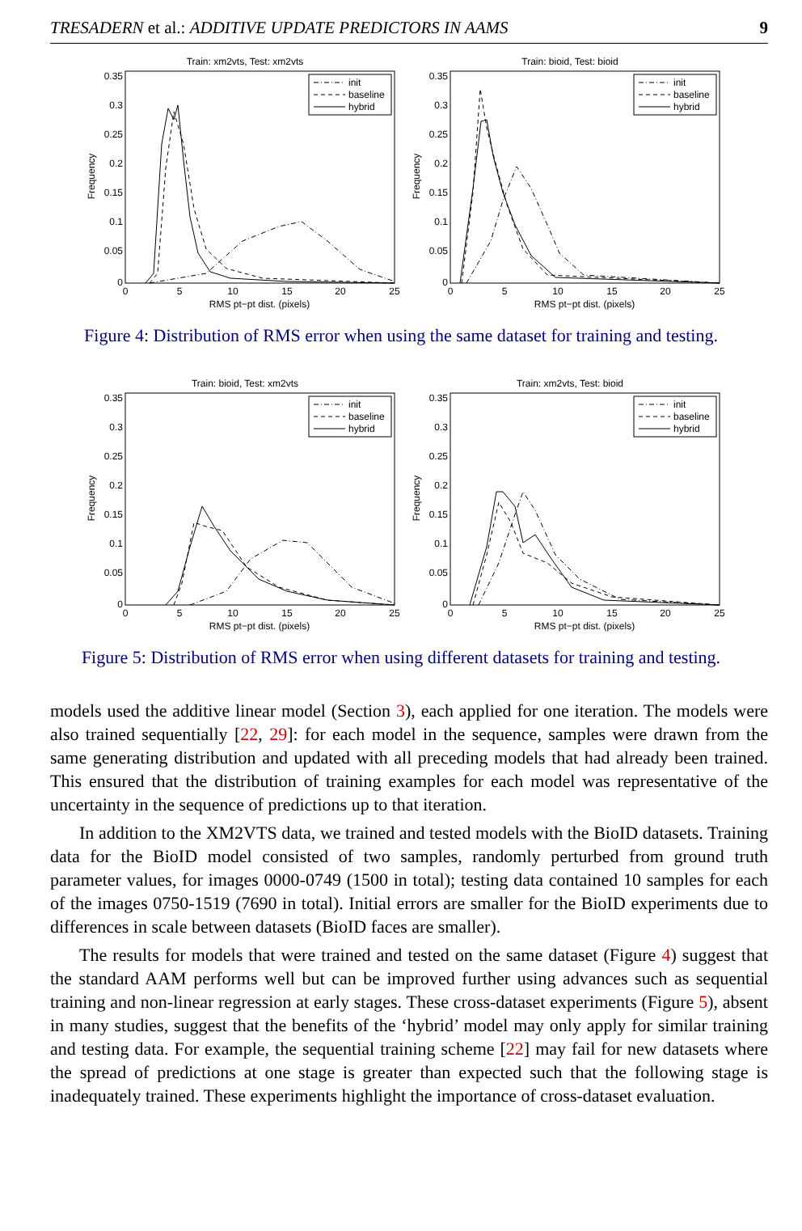TRESADERN et al.: ADDITIVE UPDATE PREDICTORS IN AAMS 9
Train: xm2vts, Test: xm2vts
init
baseline
hybrid
0
5
10
15
20
25
RMS pt−pt dist. (pixels)
0.35
0.3
0.25
0.2
0.15
0.1
0.05
0
Frequency
Train: bioid, Test: bioid
init
baseline
hybrid
0
5
10
15
20
25
RMS pt−pt dist. (pixels)
0.35
0.3
0.25
0.2
0.15
0.1
0.05
0
Frequency
Figure 4: Distribution of RMS error when using the same dataset for training and testing.
Train: bioid, Test: xm2vts
init
baseline
hybrid
0
5
10
15
20
25
RMS pt−pt dist. (pixels)
0.35
0.3
0.25
0.2
0.15
0.1
0.05
0
Frequency
Train: xm2vts, Test: bioid
init
baseline
hybrid
0
5
10
15
20
25
RMS pt−pt dist. (pixels)
0.35
0.3
0.25
0.2
0.15
0.1
0.05
0
Frequency
Figure 5: Distribution of RMS error when using different datasets for training and testing.
models used the additive linear model (Section 3), each applied for one iteration. The models were also trained sequentially [22, 29]: for each model in the sequence, samples were drawn from the same generating distribution and updated with all preceding models that had already been trained. This ensured that the distribution of training examples for each model was representative of the uncertainty in the sequence of predictions up to that iteration.
In addition to the XM2VTS data, we trained and tested models with the BioID datasets. Training data for the BioID model consisted of two samples, randomly perturbed from ground truth parameter values, for images 0000-0749 (1500 in total); testing data contained 10 samples for each of the images 0750-1519 (7690 in total). Initial errors are smaller for the BioID experiments due to differences in scale between datasets (BioID faces are smaller).
The results for models that were trained and tested on the same dataset (Figure 4) suggest that the standard AAM performs well but can be improved further using advances such as sequential training and non-linear regression at early stages. These cross-dataset experiments (Figure 5), absent in many studies, suggest that the benefits of the ‘hybrid’ model may only apply for similar training and testing data. For example, the sequential training scheme [22] may fail for new datasets where the spread of predictions at one stage is greater than expected such that the following stage is inadequately trained. These experiments highlight the importance of cross-dataset evaluation.